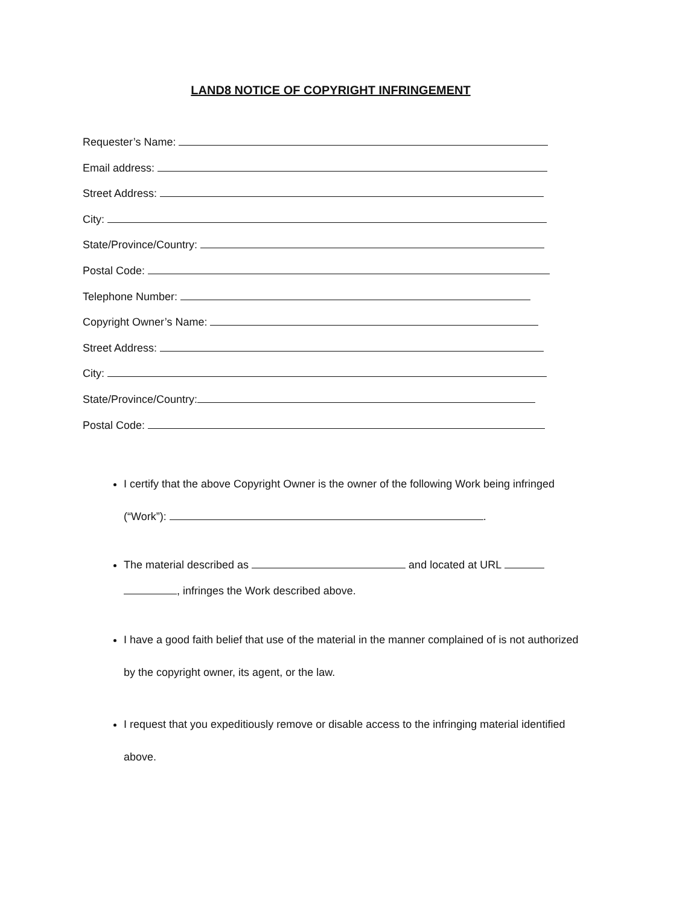LAND8 NOTICE OF COPYRIGHT INFRINGEMENT
Requester’s Name:
Email address:
Street Address:
City:
State/Province/Country:
Postal Code:
Telephone Number:
Copyright Owner’s Name:
Street Address:
City:
State/Province/Country:
Postal Code:
I certify that the above Copyright Owner is the owner of the following Work being infringed (“Work”): .
The material described as and located at URL , infringes the Work described above.
I have a good faith belief that use of the material in the manner complained of is not authorized by the copyright owner, its agent, or the law.
I request that you expeditiously remove or disable access to the infringing material identified above.